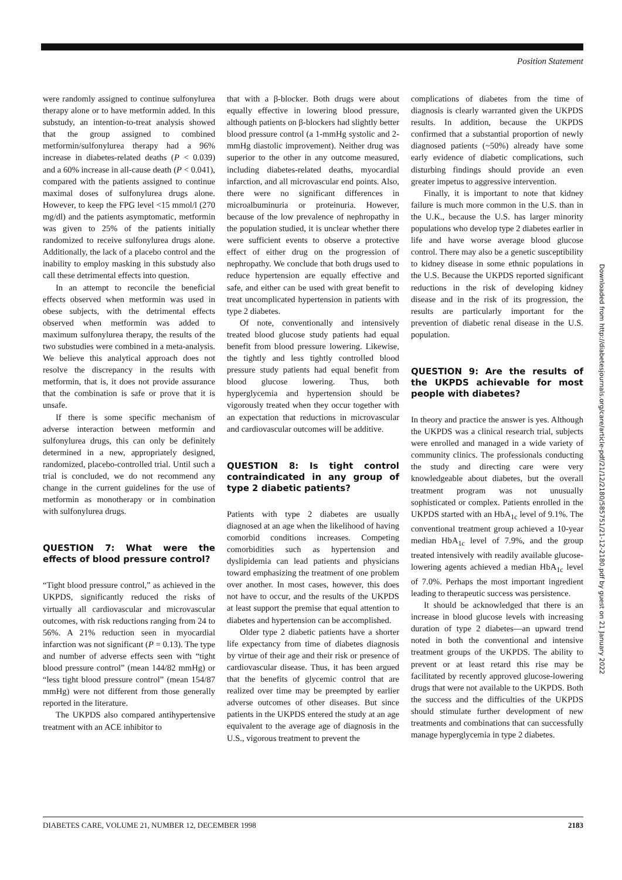Position Statement
were randomly assigned to continue sulfonylurea therapy alone or to have metformin added. In this substudy, an intention-to-treat analysis showed that the group assigned to combined metformin/sulfonylurea therapy had a 96% increase in diabetes-related deaths (P < 0.039) and a 60% increase in all-cause death (P < 0.041), compared with the patients assigned to continue maximal doses of sulfonylurea drugs alone. However, to keep the FPG level <15 mmol/l (270 mg/dl) and the patients asymptomatic, metformin was given to 25% of the patients initially randomized to receive sulfonylurea drugs alone. Additionally, the lack of a placebo control and the inability to employ masking in this substudy also call these detrimental effects into question.
In an attempt to reconcile the beneficial effects observed when metformin was used in obese subjects, with the detrimental effects observed when metformin was added to maximum sulfonylurea therapy, the results of the two substudies were combined in a meta-analysis. We believe this analytical approach does not resolve the discrepancy in the results with metformin, that is, it does not provide assurance that the combination is safe or prove that it is unsafe.
If there is some specific mechanism of adverse interaction between metformin and sulfonylurea drugs, this can only be definitely determined in a new, appropriately designed, randomized, placebo-controlled trial. Until such a trial is concluded, we do not recommend any change in the current guidelines for the use of metformin as monotherapy or in combination with sulfonylurea drugs.
QUESTION 7: What were the effects of blood pressure control?
“Tight blood pressure control,” as achieved in the UKPDS, significantly reduced the risks of virtually all cardiovascular and microvascular outcomes, with risk reductions ranging from 24 to 56%. A 21% reduction seen in myocardial infarction was not significant (P = 0.13). The type and number of adverse effects seen with “tight blood pressure control” (mean 144/82 mmHg) or “less tight blood pressure control” (mean 154/87 mmHg) were not different from those generally reported in the literature.
The UKPDS also compared antihypertensive treatment with an ACE inhibitor to
that with a β-blocker. Both drugs were about equally effective in lowering blood pressure, although patients on β-blockers had slightly better blood pressure control (a 1-mmHg systolic and 2-mmHg diastolic improvement). Neither drug was superior to the other in any outcome measured, including diabetes-related deaths, myocardial infarction, and all microvascular end points. Also, there were no significant differences in microalbuminuria or proteinuria. However, because of the low prevalence of nephropathy in the population studied, it is unclear whether there were sufficient events to observe a protective effect of either drug on the progression of nephropathy. We conclude that both drugs used to reduce hypertension are equally effective and safe, and either can be used with great benefit to treat uncomplicated hypertension in patients with type 2 diabetes.
Of note, conventionally and intensively treated blood glucose study patients had equal benefit from blood pressure lowering. Likewise, the tightly and less tightly controlled blood pressure study patients had equal benefit from blood glucose lowering. Thus, both hyperglycemia and hypertension should be vigorously treated when they occur together with an expectation that reductions in microvascular and cardiovascular outcomes will be additive.
QUESTION 8: Is tight control contraindicated in any group of type 2 diabetic patients?
Patients with type 2 diabetes are usually diagnosed at an age when the likelihood of having comorbid conditions increases. Competing comorbidities such as hypertension and dyslipidemia can lead patients and physicians toward emphasizing the treatment of one problem over another. In most cases, however, this does not have to occur, and the results of the UKPDS at least support the premise that equal attention to diabetes and hypertension can be accomplished.
Older type 2 diabetic patients have a shorter life expectancy from time of diabetes diagnosis by virtue of their age and their risk or presence of cardiovascular disease. Thus, it has been argued that the benefits of glycemic control that are realized over time may be preempted by earlier adverse outcomes of other diseases. But since patients in the UKPDS entered the study at an age equivalent to the average age of diagnosis in the U.S., vigorous treatment to prevent the
complications of diabetes from the time of diagnosis is clearly warranted given the UKPDS results. In addition, because the UKPDS confirmed that a substantial proportion of newly diagnosed patients (~50%) already have some early evidence of diabetic complications, such disturbing findings should provide an even greater impetus to aggressive intervention.
Finally, it is important to note that kidney failure is much more common in the U.S. than in the U.K., because the U.S. has larger minority populations who develop type 2 diabetes earlier in life and have worse average blood glucose control. There may also be a genetic susceptibility to kidney disease in some ethnic populations in the U.S. Because the UKPDS reported significant reductions in the risk of developing kidney disease and in the risk of its progression, the results are particularly important for the prevention of diabetic renal disease in the U.S. population.
QUESTION 9: Are the results of the UKPDS achievable for most people with diabetes?
In theory and practice the answer is yes. Although the UKPDS was a clinical research trial, subjects were enrolled and managed in a wide variety of community clinics. The professionals conducting the study and directing care were very knowledgeable about diabetes, but the overall treatment program was not unusually sophisticated or complex. Patients enrolled in the UKPDS started with an HbA<sub>1c</sub> level of 9.1%. The conventional treatment group achieved a 10-year median HbA<sub>1c</sub> level of 7.9%, and the group treated intensively with readily available glucose-lowering agents achieved a median HbA<sub>1c</sub> level of 7.0%. Perhaps the most important ingredient leading to therapeutic success was persistence.
It should be acknowledged that there is an increase in blood glucose levels with increasing duration of type 2 diabetes—an upward trend noted in both the conventional and intensive treatment groups of the UKPDS. The ability to prevent or at least retard this rise may be facilitated by recently approved glucose-lowering drugs that were not available to the UKPDS. Both the success and the difficulties of the UKPDS should stimulate further development of new treatments and combinations that can successfully manage hyperglycemia in type 2 diabetes.
DIABETES CARE, VOLUME 21, NUMBER 12, DECEMBER 1998 2183
Downloaded from http://diabetesjournals.org/care/article-pdf/21/12/2180/585751/21-12-2180.pdf by guest on 21 January 2022